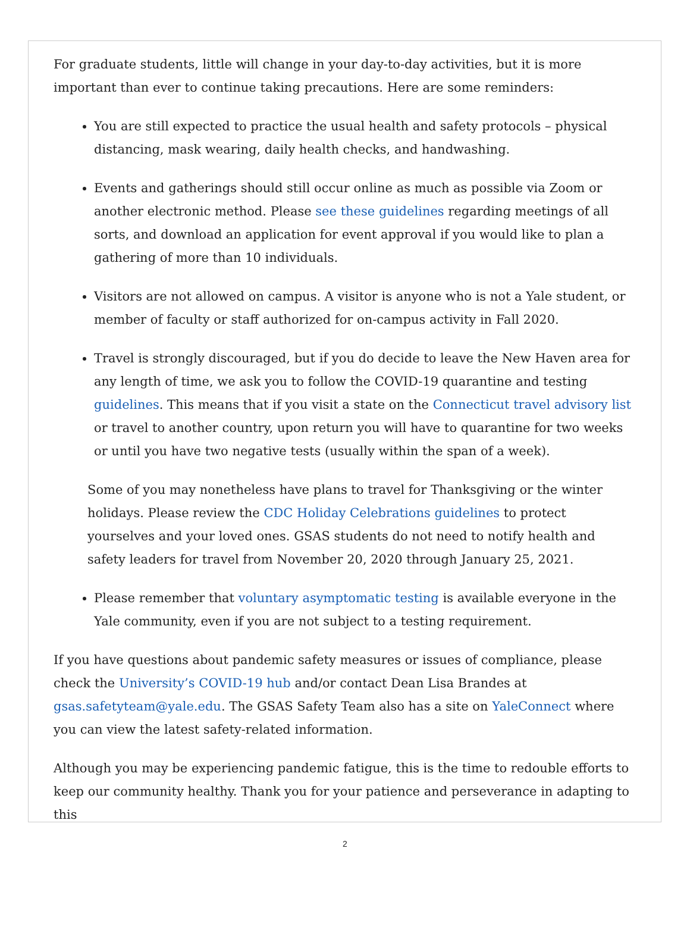For graduate students, little will change in your day-to-day activities, but it is more important than ever to continue taking precautions. Here are some reminders:
You are still expected to practice the usual health and safety protocols – physical distancing, mask wearing, daily health checks, and handwashing.
Events and gatherings should still occur online as much as possible via Zoom or another electronic method. Please see these guidelines regarding meetings of all sorts, and download an application for event approval if you would like to plan a gathering of more than 10 individuals.
Visitors are not allowed on campus. A visitor is anyone who is not a Yale student, or member of faculty or staff authorized for on-campus activity in Fall 2020.
Travel is strongly discouraged, but if you do decide to leave the New Haven area for any length of time, we ask you to follow the COVID-19 quarantine and testing guidelines. This means that if you visit a state on the Connecticut travel advisory list or travel to another country, upon return you will have to quarantine for two weeks or until you have two negative tests (usually within the span of a week).
Some of you may nonetheless have plans to travel for Thanksgiving or the winter holidays. Please review the CDC Holiday Celebrations guidelines to protect yourselves and your loved ones. GSAS students do not need to notify health and safety leaders for travel from November 20, 2020 through January 25, 2021.
Please remember that voluntary asymptomatic testing is available everyone in the Yale community, even if you are not subject to a testing requirement.
If you have questions about pandemic safety measures or issues of compliance, please check the University’s COVID-19 hub and/or contact Dean Lisa Brandes at gsas.safetyteam@yale.edu. The GSAS Safety Team also has a site on YaleConnect where you can view the latest safety-related information.
Although you may be experiencing pandemic fatigue, this is the time to redouble efforts to keep our community healthy. Thank you for your patience and perseverance in adapting to this
2